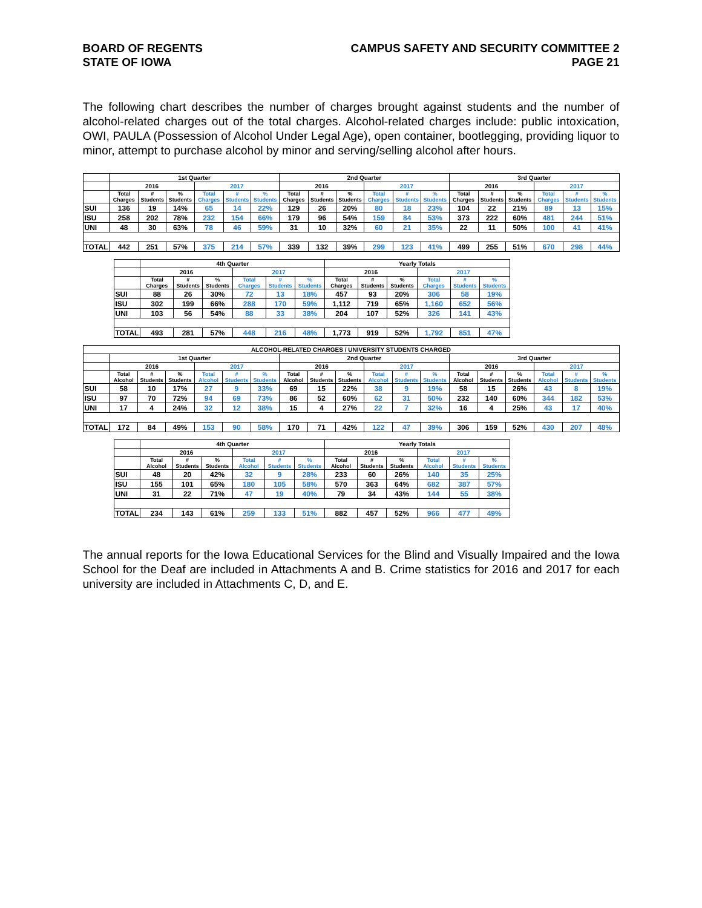BOARD OF REGENTS
STATE OF IOWA
CAMPUS SAFETY AND SECURITY COMMITTEE 2
PAGE 21
The following chart describes the number of charges brought against students and the number of alcohol-related charges out of the total charges. Alcohol-related charges include: public intoxication, OWI, PAULA (Possession of Alcohol Under Legal Age), open container, bootlegging, providing liquor to minor, attempt to purchase alcohol by minor and serving/selling alcohol after hours.
| | 1st Quarter | | | | | | 2nd Quarter | | | | | | 3rd Quarter | | | | | |
| --- | --- | --- | --- | --- | --- | --- | --- | --- | --- | --- | --- | --- | --- | --- | --- | --- | --- | --- |
| | 2016 | | | 2017 | | | 2016 | | | 2017 | | | 2016 | | | 2017 | | |
| | Total Charges | # Students | % Students | Total Charges | # Students | % Students | Total Charges | # Students | % Students | Total Charges | # Students | % Students | Total Charges | # Students | % Students | Total Charges | # Students | % Students |
| SUI | 136 | 19 | 14% | 65 | 14 | 22% | 129 | 26 | 20% | 80 | 18 | 23% | 104 | 22 | 21% | 89 | 13 | 15% |
| ISU | 258 | 202 | 78% | 232 | 154 | 66% | 179 | 96 | 54% | 159 | 84 | 53% | 373 | 222 | 60% | 481 | 244 | 51% |
| UNI | 48 | 30 | 63% | 78 | 46 | 59% | 31 | 10 | 32% | 60 | 21 | 35% | 22 | 11 | 50% | 100 | 41 | 41% |
| TOTAL | 442 | 251 | 57% | 375 | 214 | 57% | 339 | 132 | 39% | 299 | 123 | 41% | 499 | 255 | 51% | 670 | 298 | 44% |
| | 4th Quarter | | | | | | Yearly Totals | | | | | |
| --- | --- | --- | --- | --- | --- | --- | --- | --- | --- | --- | --- | --- |
| | 2016 | | | 2017 | | | 2016 | | | 2017 | | |
| | Total Charges | # Students | % Students | Total Charges | # Students | % Students | Total Charges | # Students | % Students | Total Charges | # Students | % Students |
| SUI | 88 | 26 | 30% | 72 | 13 | 18% | 457 | 93 | 20% | 306 | 58 | 19% |
| ISU | 302 | 199 | 66% | 288 | 170 | 59% | 1,112 | 719 | 65% | 1,160 | 652 | 56% |
| UNI | 103 | 56 | 54% | 88 | 33 | 38% | 204 | 107 | 52% | 326 | 141 | 43% |
| TOTAL | 493 | 281 | 57% | 448 | 216 | 48% | 1,773 | 919 | 52% | 1,792 | 851 | 47% |
| ALCOHOL-RELATED CHARGES / UNIVERSITY STUDENTS CHARGED | | | | | | | | | | | | | | | | | | |
| --- | --- | --- | --- | --- | --- | --- | --- | --- | --- | --- | --- | --- | --- | --- | --- | --- | --- | --- |
| | 1st Quarter | | | | | | 2nd Quarter | | | | | | 3rd Quarter | | | | | |
| | 2016 | | | 2017 | | | 2016 | | | 2017 | | | 2016 | | | 2017 | | |
| | Total Alcohol | # Students | % Students | Total Alcohol | # Students | % Students | Total Alcohol | # Students | % Students | Total Alcohol | # Students | % Students | Total Alcohol | # Students | % Students | Total Alcohol | # Students | % Students |
| SUI | 58 | 10 | 17% | 27 | 9 | 33% | 69 | 15 | 22% | 38 | 9 | 19% | 58 | 15 | 26% | 43 | 8 | 19% |
| ISU | 97 | 70 | 72% | 94 | 69 | 73% | 86 | 52 | 60% | 62 | 31 | 50% | 232 | 140 | 60% | 344 | 182 | 53% |
| UNI | 17 | 4 | 24% | 32 | 12 | 38% | 15 | 4 | 27% | 22 | 7 | 32% | 16 | 4 | 25% | 43 | 17 | 40% |
| TOTAL | 172 | 84 | 49% | 153 | 90 | 58% | 170 | 71 | 42% | 122 | 47 | 39% | 306 | 159 | 52% | 430 | 207 | 48% |
| | 4th Quarter | | | | | | Yearly Totals | | | | | |
| --- | --- | --- | --- | --- | --- | --- | --- | --- | --- | --- | --- | --- |
| | 2016 | | | 2017 | | | 2016 | | | 2017 | | |
| | Total Alcohol | # Students | % Students | Total Alcohol | # Students | % Students | Total Alcohol | # Students | % Students | Total Alcohol | # Students | % Students |
| SUI | 48 | 20 | 42% | 32 | 9 | 28% | 233 | 60 | 26% | 140 | 35 | 25% |
| ISU | 155 | 101 | 65% | 180 | 105 | 58% | 570 | 363 | 64% | 682 | 387 | 57% |
| UNI | 31 | 22 | 71% | 47 | 19 | 40% | 79 | 34 | 43% | 144 | 55 | 38% |
| TOTAL | 234 | 143 | 61% | 259 | 133 | 51% | 882 | 457 | 52% | 966 | 477 | 49% |
The annual reports for the Iowa Educational Services for the Blind and Visually Impaired and the Iowa School for the Deaf are included in Attachments A and B. Crime statistics for 2016 and 2017 for each university are included in Attachments C, D, and E.